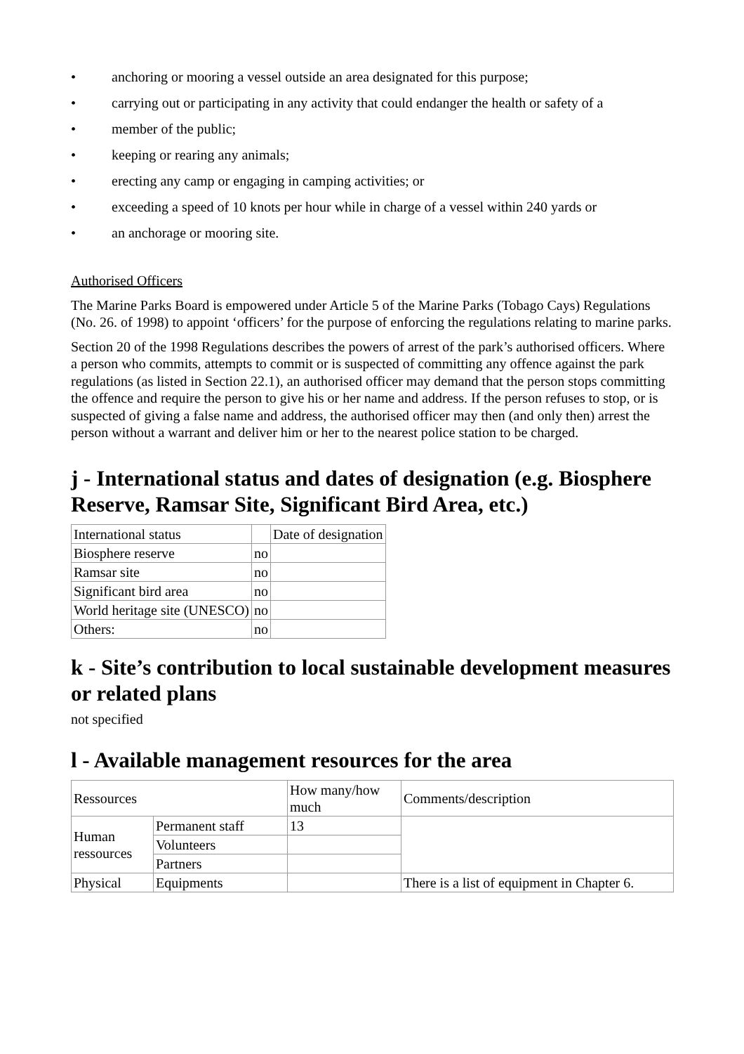• anchoring or mooring a vessel outside an area designated for this purpose;
• carrying out or participating in any activity that could endanger the health or safety of a
• member of the public;
• keeping or rearing any animals;
• erecting any camp or engaging in camping activities; or
• exceeding a speed of 10 knots per hour while in charge of a vessel within 240 yards or
• an anchorage or mooring site.
Authorised Officers
The Marine Parks Board is empowered under Article 5 of the Marine Parks (Tobago Cays) Regulations (No. 26. of 1998) to appoint ‘officers’ for the purpose of enforcing the regulations relating to marine parks.
Section 20 of the 1998 Regulations describes the powers of arrest of the park’s authorised officers. Where a person who commits, attempts to commit or is suspected of committing any offence against the park regulations (as listed in Section 22.1), an authorised officer may demand that the person stops committing the offence and require the person to give his or her name and address. If the person refuses to stop, or is suspected of giving a false name and address, the authorised officer may then (and only then) arrest the person without a warrant and deliver him or her to the nearest police station to be charged.
j - International status and dates of designation (e.g. Biosphere Reserve, Ramsar Site, Significant Bird Area, etc.)
| International status | | Date of designation |
| Biosphere reserve | no | |
| Ramsar site | no | |
| Significant bird area | no | |
| World heritage site (UNESCO) | no | |
| Others: | no | |
k - Site’s contribution to local sustainable development measures or related plans
not specified
l - Available management resources for the area
| Ressources | | How many/how much | Comments/description |
| Human ressources | Permanent staff | 13 | |
| | Volunteers | | |
| | Partners | | |
| Physical | Equipments | | There is a list of equipment in Chapter 6. |